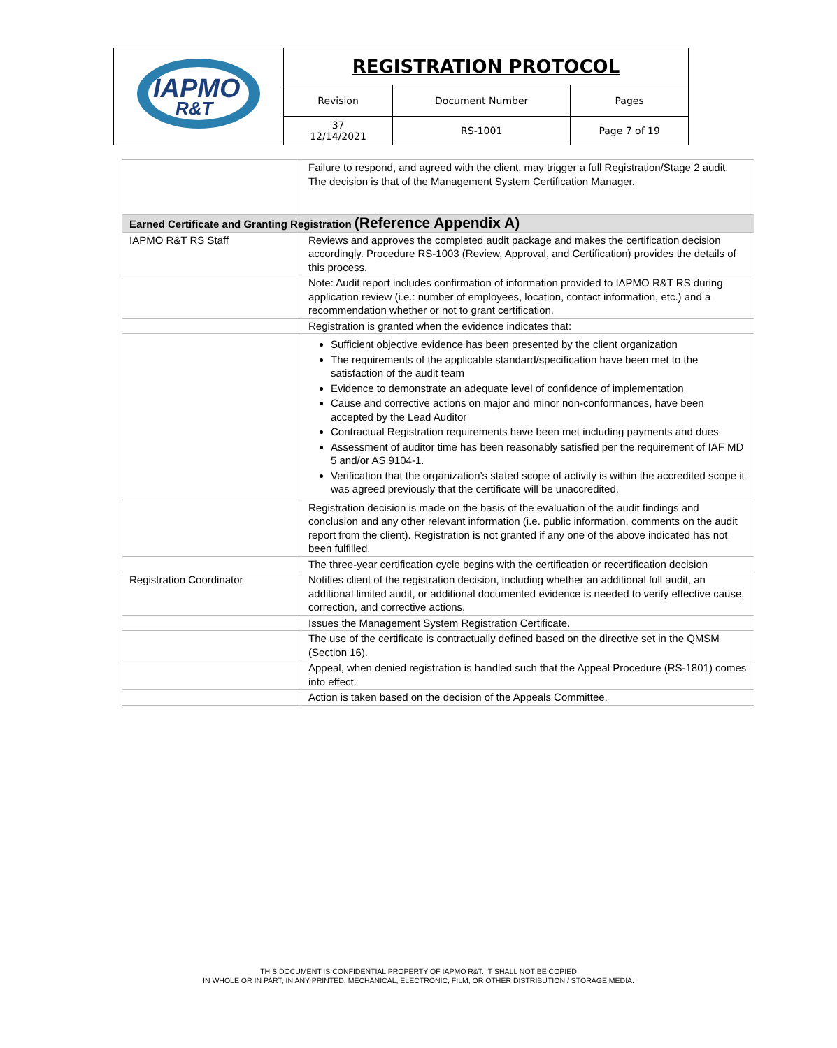| IAPMO R&T | REGISTRATION PROTOCOL | | |
| | Revision | Document Number | Pages |
| | 37 12/14/2021 | RS-1001 | Page 7 of 19 |
| | Failure to respond, and agreed with the client, may trigger a full Registration/Stage 2 audit. The decision is that of the Management System Certification Manager. |
| Earned Certificate and Granting Registration (Reference Appendix A) | |
| IAPMO R&T RS Staff | Reviews and approves the completed audit package and makes the certification decision accordingly. Procedure RS-1003 (Review, Approval, and Certification) provides the details of this process. |
| | Note: Audit report includes confirmation of information provided to IAPMO R&T RS during application review (i.e.: number of employees, location, contact information, etc.) and a recommendation whether or not to grant certification. |
| | Registration is granted when the evidence indicates that: |
| | Sufficient objective evidence has been presented by the client organization The requirements of the applicable standard/specification have been met to the satisfaction of the audit team Evidence to demonstrate an adequate level of confidence of implementation Cause and corrective actions on major and minor non-conformances, have been accepted by the Lead Auditor Contractual Registration requirements have been met including payments and dues Assessment of auditor time has been reasonably satisfied per the requirement of IAF MD 5 and/or AS 9104-1. Verification that the organization’s stated scope of activity is within the accredited scope it was agreed previously that the certificate will be unaccredited. |
| | Registration decision is made on the basis of the evaluation of the audit findings and conclusion and any other relevant information (i.e. public information, comments on the audit report from the client). Registration is not granted if any one of the above indicated has not been fulfilled. |
| | The three-year certification cycle begins with the certification or recertification decision |
| Registration Coordinator | Notifies client of the registration decision, including whether an additional full audit, an additional limited audit, or additional documented evidence is needed to verify effective cause, correction, and corrective actions. |
| | Issues the Management System Registration Certificate. |
| | The use of the certificate is contractually defined based on the directive set in the QMSM (Section 16). |
| | Appeal, when denied registration is handled such that the Appeal Procedure (RS-1801) comes into effect. |
| | Action is taken based on the decision of the Appeals Committee. |
THIS DOCUMENT IS CONFIDENTIAL PROPERTY OF IAPMO R&T. IT SHALL NOT BE COPIED
IN WHOLE OR IN PART, IN ANY PRINTED, MECHANICAL, ELECTRONIC, FILM, OR OTHER DISTRIBUTION / STORAGE MEDIA.